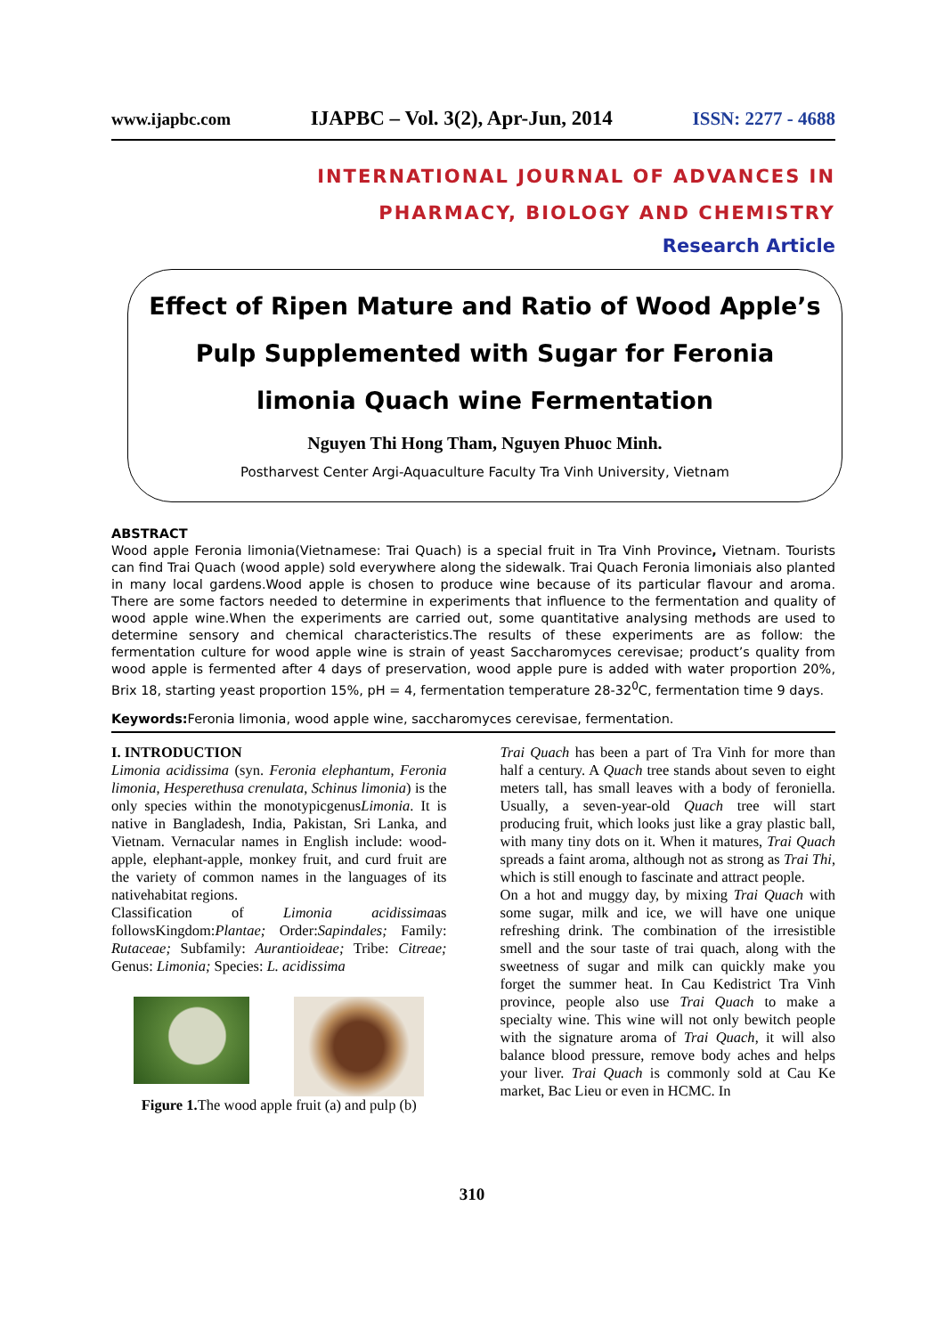www.ijapbc.com IJAPBC – Vol. 3(2), Apr-Jun, 2014 ISSN: 2277 - 4688
INTERNATIONAL JOURNAL OF ADVANCES IN
PHARMACY, BIOLOGY AND CHEMISTRY
Research Article
Effect of Ripen Mature and Ratio of Wood Apple’s Pulp Supplemented with Sugar for Feronia limonia Quach wine Fermentation
Nguyen Thi Hong Tham, Nguyen Phuoc Minh.
Postharvest Center Argi-Aquaculture Faculty Tra Vinh University, Vietnam
ABSTRACT
Wood apple Feronia limonia(Vietnamese: Trai Quach) is a special fruit in Tra Vinh Province, Vietnam. Tourists can find Trai Quach (wood apple) sold everywhere along the sidewalk. Trai Quach Feronia limoniais also planted in many local gardens.Wood apple is chosen to produce wine because of its particular flavour and aroma. There are some factors needed to determine in experiments that influence to the fermentation and quality of wood apple wine.When the experiments are carried out, some quantitative analysing methods are used to determine sensory and chemical characteristics.The results of these experiments are as follow: the fermentation culture for wood apple wine is strain of yeast Saccharomyces cerevisae; product’s quality from wood apple is fermented after 4 days of preservation, wood apple pure is added with water proportion 20%, Brix 18, starting yeast proportion 15%, pH = 4, fermentation temperature 28-32<sup>0</sup>C, fermentation time 9 days.
Keywords: Feronia limonia, wood apple wine, saccharomyces cerevisae, fermentation.
I. INTRODUCTION
Limonia acidissima (syn. Feronia elephantum, Feronia limonia, Hesperethusa crenulata, Schinus limonia) is the only species within the monotypicgenusLimonia. It is native in Bangladesh, India, Pakistan, Sri Lanka, and Vietnam. Vernacular names in English include: wood-apple, elephant-apple, monkey fruit, and curd fruit are the variety of common names in the languages of its nativehabitat regions.
Classification of Limonia acidissimaas followsKingdom:Plantae; Order:Sapindales; Family: Rutaceae; Subfamily: Aurantioideae; Tribe: Citreae; Genus: Limonia; Species: L. acidissima
Figure 1. The wood apple fruit (a) and pulp (b)
Trai Quach has been a part of Tra Vinh for more than half a century. A Quach tree stands about seven to eight meters tall, has small leaves with a body of feroniella. Usually, a seven-year-old Quach tree will start producing fruit, which looks just like a gray plastic ball, with many tiny dots on it. When it matures, Trai Quach spreads a faint aroma, although not as strong as Trai Thi, which is still enough to fascinate and attract people.
On a hot and muggy day, by mixing Trai Quach with some sugar, milk and ice, we will have one unique refreshing drink. The combination of the irresistible smell and the sour taste of trai quach, along with the sweetness of sugar and milk can quickly make you forget the summer heat. In Cau Kedistrict Tra Vinh province, people also use Trai Quach to make a specialty wine. This wine will not only bewitch people with the signature aroma of Trai Quach, it will also balance blood pressure, remove body aches and helps your liver. Trai Quach is commonly sold at Cau Ke market, Bac Lieu or even in HCMC. In
310